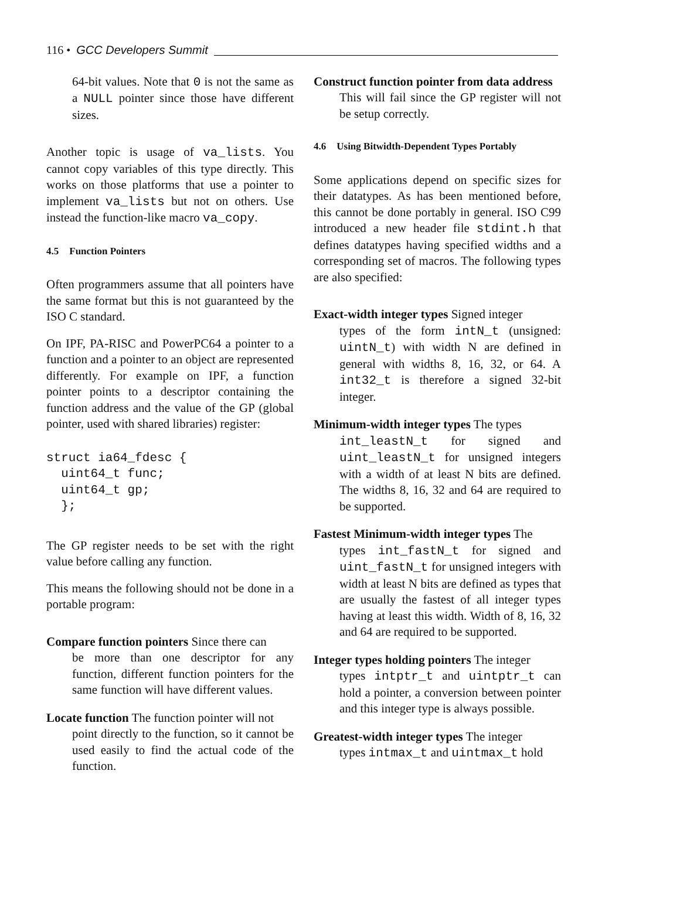116 • GCC Developers Summit
64-bit values. Note that 0 is not the same as a NULL pointer since those have different sizes.
Another topic is usage of va_lists. You cannot copy variables of this type directly. This works on those platforms that use a pointer to implement va_lists but not on others. Use instead the function-like macro va_copy.
4.5 Function Pointers
Often programmers assume that all pointers have the same format but this is not guaranteed by the ISO C standard.
On IPF, PA-RISC and PowerPC64 a pointer to a function and a pointer to an object are represented differently. For example on IPF, a function pointer points to a descriptor containing the function address and the value of the GP (global pointer, used with shared libraries) register:
struct ia64_fdesc {
  uint64_t func;
  uint64_t gp;
  };
The GP register needs to be set with the right value before calling any function.
This means the following should not be done in a portable program:
Compare function pointers Since there can
be more than one descriptor for any function, different function pointers for the same function will have different values.
Locate function The function pointer will not
point directly to the function, so it cannot be used easily to find the actual code of the function.
Construct function pointer from data address
This will fail since the GP register will not be setup correctly.
4.6 Using Bitwidth-Dependent Types Portably
Some applications depend on specific sizes for their datatypes. As has been mentioned before, this cannot be done portably in general. ISO C99 introduced a new header file stdint.h that defines datatypes having specified widths and a corresponding set of macros. The following types are also specified:
Exact-width integer types Signed integer
types of the form intN_t (unsigned: uintN_t) with width N are defined in general with widths 8, 16, 32, or 64. A int32_t is therefore a signed 32-bit integer.
Minimum-width integer types The types
int_leastN_t for signed and uint_leastN_t for unsigned integers with a width of at least N bits are defined. The widths 8, 16, 32 and 64 are required to be supported.
Fastest Minimum-width integer types The
types int_fastN_t for signed and uint_fastN_t for unsigned integers with width at least N bits are defined as types that are usually the fastest of all integer types having at least this width. Width of 8, 16, 32 and 64 are required to be supported.
Integer types holding pointers The integer
types intptr_t and uintptr_t can hold a pointer, a conversion between pointer and this integer type is always possible.
Greatest-width integer types The integer
types intmax_t and uintmax_t hold